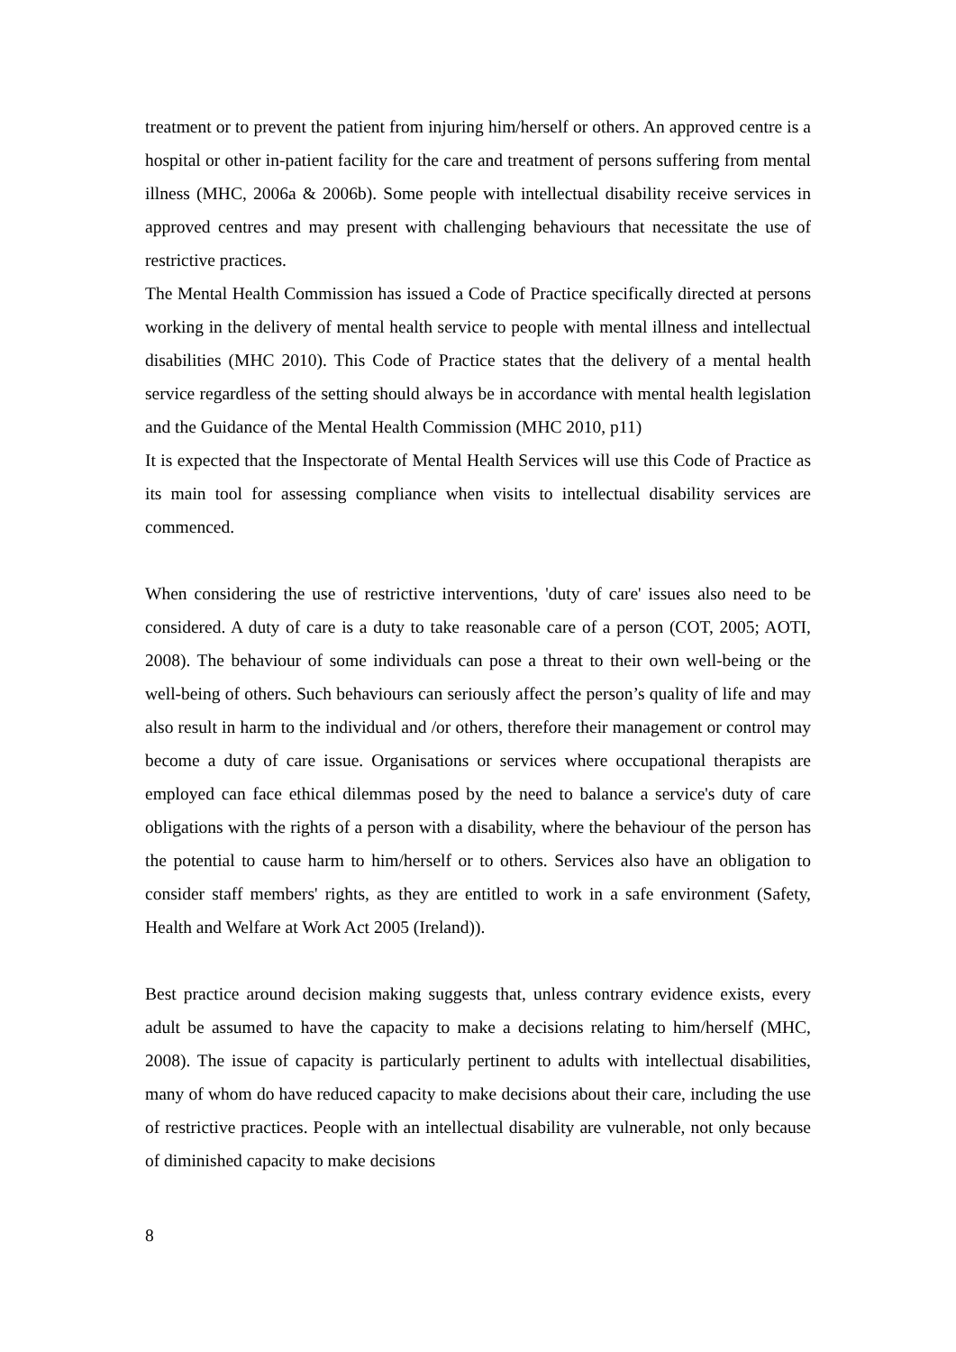treatment or to prevent the patient from injuring him/herself or others. An approved centre is a hospital or other in-patient facility for the care and treatment of persons suffering from mental illness (MHC, 2006a & 2006b). Some people with intellectual disability receive services in approved centres and may present with challenging behaviours that necessitate the use of restrictive practices.
The Mental Health Commission has issued a Code of Practice specifically directed at persons working in the delivery of mental health service to people with mental illness and intellectual disabilities (MHC 2010). This Code of Practice states that the delivery of a mental health service regardless of the setting should always be in accordance with mental health legislation and the Guidance of the Mental Health Commission (MHC 2010, p11)
It is expected that the Inspectorate of Mental Health Services will use this Code of Practice as its main tool for assessing compliance when visits to intellectual disability services are commenced.
When considering the use of restrictive interventions, 'duty of care' issues also need to be considered. A duty of care is a duty to take reasonable care of a person (COT, 2005; AOTI, 2008). The behaviour of some individuals can pose a threat to their own well-being or the well-being of others. Such behaviours can seriously affect the person’s quality of life and may also result in harm to the individual and /or others, therefore their management or control may become a duty of care issue. Organisations or services where occupational therapists are employed can face ethical dilemmas posed by the need to balance a service's duty of care obligations with the rights of a person with a disability, where the behaviour of the person has the potential to cause harm to him/herself or to others. Services also have an obligation to consider staff members' rights, as they are entitled to work in a safe environment (Safety, Health and Welfare at Work Act 2005 (Ireland)).
Best practice around decision making suggests that, unless contrary evidence exists, every adult be assumed to have the capacity to make a decisions relating to him/herself (MHC, 2008). The issue of capacity is particularly pertinent to adults with intellectual disabilities, many of whom do have reduced capacity to make decisions about their care, including the use of restrictive practices. People with an intellectual disability are vulnerable, not only because of diminished capacity to make decisions
8